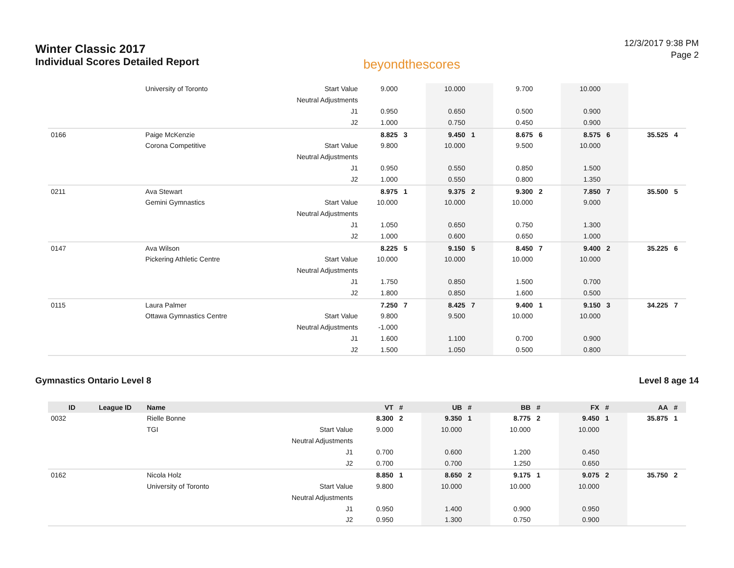Winter Classic 2017
Individual Scores Detailed Report
beyondthescores
12/3/2017 9:38 PM
Page 2
| | | University of Toronto | Start Value | 9.000 | | 10.000 | | 9.700 | | 10.000 | | | |
| | | | Neutral Adjustments | | | | | | | | | | |
| | | | J1 | 0.950 | | 0.650 | | 0.500 | | 0.900 | | | |
| | | | J2 | 1.000 | | 0.750 | | 0.450 | | 0.900 | | | |
| 0166 | | Paige McKenzie | | 8.825 | 3 | 9.450 | 1 | 8.675 | 6 | 8.575 | 6 | 35.525 | 4 |
| | | Corona Competitive | Start Value | 9.800 | | 10.000 | | 9.500 | | 10.000 | | | |
| | | | Neutral Adjustments | | | | | | | | | | |
| | | | J1 | 0.950 | | 0.550 | | 0.850 | | 1.500 | | | |
| | | | J2 | 1.000 | | 0.550 | | 0.800 | | 1.350 | | | |
| 0211 | | Ava Stewart | | 8.975 | 1 | 9.375 | 2 | 9.300 | 2 | 7.850 | 7 | 35.500 | 5 |
| | | Gemini Gymnastics | Start Value | 10.000 | | 10.000 | | 10.000 | | 9.000 | | | |
| | | | Neutral Adjustments | | | | | | | | | | |
| | | | J1 | 1.050 | | 0.650 | | 0.750 | | 1.300 | | | |
| | | | J2 | 1.000 | | 0.600 | | 0.650 | | 1.000 | | | |
| 0147 | | Ava Wilson | | 8.225 | 5 | 9.150 | 5 | 8.450 | 7 | 9.400 | 2 | 35.225 | 6 |
| | | Pickering Athletic Centre | Start Value | 10.000 | | 10.000 | | 10.000 | | 10.000 | | | |
| | | | Neutral Adjustments | | | | | | | | | | |
| | | | J1 | 1.750 | | 0.850 | | 1.500 | | 0.700 | | | |
| | | | J2 | 1.800 | | 0.850 | | 1.600 | | 0.500 | | | |
| 0115 | | Laura Palmer | | 7.250 | 7 | 8.425 | 7 | 9.400 | 1 | 9.150 | 3 | 34.225 | 7 |
| | | Ottawa Gymnastics Centre | Start Value | 9.800 | | 9.500 | | 10.000 | | 10.000 | | | |
| | | | Neutral Adjustments | -1.000 | | | | | | | | | |
| | | | J1 | 1.600 | | 1.100 | | 0.700 | | 0.900 | | | |
| | | | J2 | 1.500 | | 1.050 | | 0.500 | | 0.800 | | | |
Gymnastics Ontario Level 8 Level 8 age 14
| ID | League ID | Name | | VT | # | UB | # | BB | # | FX | # | AA | # |
| --- | --- | --- | --- | --- | --- | --- | --- | --- | --- | --- | --- | --- | --- |
| 0032 | | Rielle Bonne | | 8.300 | 2 | 9.350 | 1 | 8.775 | 2 | 9.450 | 1 | 35.875 | 1 |
| | | TGI | Start Value | 9.000 | | 10.000 | | 10.000 | | 10.000 | | | |
| | | | Neutral Adjustments | | | | | | | | | | |
| | | | J1 | 0.700 | | 0.600 | | 1.200 | | 0.450 | | | |
| | | | J2 | 0.700 | | 0.700 | | 1.250 | | 0.650 | | | |
| 0162 | | Nicola Holz | | 8.850 | 1 | 8.650 | 2 | 9.175 | 1 | 9.075 | 2 | 35.750 | 2 |
| | | University of Toronto | Start Value | 9.800 | | 10.000 | | 10.000 | | 10.000 | | | |
| | | | Neutral Adjustments | | | | | | | | | | |
| | | | J1 | 0.950 | | 1.400 | | 0.900 | | 0.950 | | | |
| | | | J2 | 0.950 | | 1.300 | | 0.750 | | 0.900 | | | |